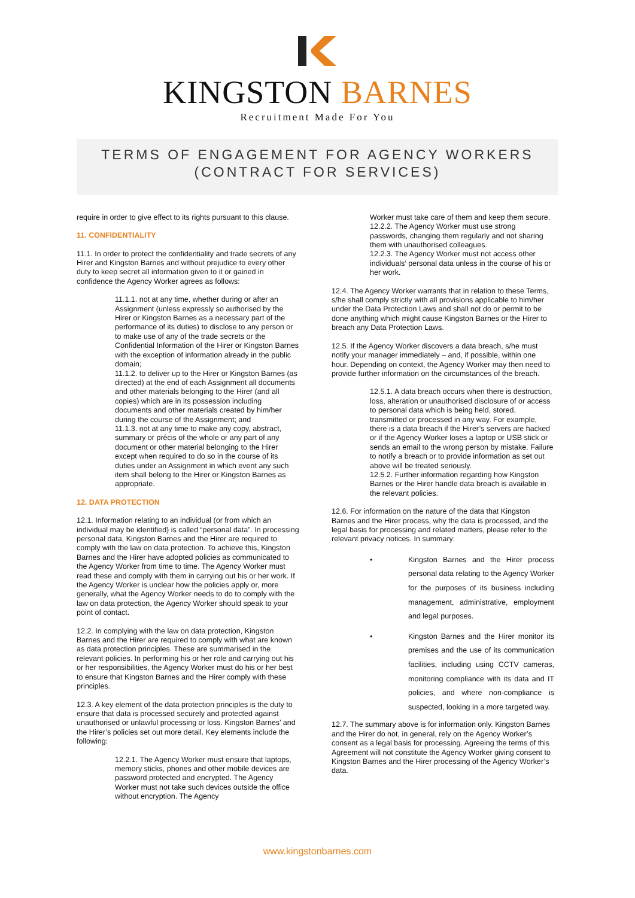KINGSTON BARNES
Recruitment Made For You
TERMS OF ENGAGEMENT FOR AGENCY WORKERS
(CONTRACT FOR SERVICES)
require in order to give effect to its rights pursuant to this clause.
11. CONFIDENTIALITY
11.1. In order to protect the confidentiality and trade secrets of any Hirer and Kingston Barnes and without prejudice to every other duty to keep secret all information given to it or gained in confidence the Agency Worker agrees as follows:
11.1.1. not at any time, whether during or after an Assignment (unless expressly so authorised by the Hirer or Kingston Barnes as a necessary part of the performance of its duties) to disclose to any person or to make use of any of the trade secrets or the Confidential Information of the Hirer or Kingston Barnes with the exception of information already in the public domain;
11.1.2. to deliver up to the Hirer or Kingston Barnes (as directed) at the end of each Assignment all documents and other materials belonging to the Hirer (and all copies) which are in its possession including documents and other materials created by him/her during the course of the Assignment; and
11.1.3. not at any time to make any copy, abstract, summary or précis of the whole or any part of any document or other material belonging to the Hirer except when required to do so in the course of its duties under an Assignment in which event any such item shall belong to the Hirer or Kingston Barnes as appropriate.
12. DATA PROTECTION
12.1. Information relating to an individual (or from which an individual may be identified) is called “personal data”. In processing personal data, Kingston Barnes and the Hirer are required to comply with the law on data protection. To achieve this, Kingston Barnes and the Hirer have adopted policies as communicated to the Agency Worker from time to time. The Agency Worker must read these and comply with them in carrying out his or her work. If the Agency Worker is unclear how the policies apply or, more generally, what the Agency Worker needs to do to comply with the law on data protection, the Agency Worker should speak to your point of contact.
12.2. In complying with the law on data protection, Kingston Barnes and the Hirer are required to comply with what are known as data protection principles. These are summarised in the relevant policies. In performing his or her role and carrying out his or her responsibilities, the Agency Worker must do his or her best to ensure that Kingston Barnes and the Hirer comply with these principles.
12.3. A key element of the data protection principles is the duty to ensure that data is processed securely and protected against unauthorised or unlawful processing or loss. Kingston Barnes’ and the Hirer’s policies set out more detail. Key elements include the following:
12.2.1. The Agency Worker must ensure that laptops, memory sticks, phones and other mobile devices are password protected and encrypted. The Agency Worker must not take such devices outside the office without encryption. The Agency
Worker must take care of them and keep them secure.
12.2.2. The Agency Worker must use strong passwords, changing them regularly and not sharing them with unauthorised colleagues.
12.2.3. The Agency Worker must not access other individuals’ personal data unless in the course of his or her work.
12.4. The Agency Worker warrants that in relation to these Terms, s/he shall comply strictly with all provisions applicable to him/her under the Data Protection Laws and shall not do or permit to be done anything which might cause Kingston Barnes or the Hirer to breach any Data Protection Laws.
12.5. If the Agency Worker discovers a data breach, s/he must notify your manager immediately – and, if possible, within one hour. Depending on context, the Agency Worker may then need to provide further information on the circumstances of the breach.
12.5.1. A data breach occurs when there is destruction, loss, alteration or unauthorised disclosure of or access to personal data which is being held, stored, transmitted or processed in any way. For example, there is a data breach if the Hirer’s servers are hacked or if the Agency Worker loses a laptop or USB stick or sends an email to the wrong person by mistake. Failure to notify a breach or to provide information as set out above will be treated seriously.
12.5.2. Further information regarding how Kingston Barnes or the Hirer handle data breach is available in the relevant policies.
12.6. For information on the nature of the data that Kingston Barnes and the Hirer process, why the data is processed, and the legal basis for processing and related matters, please refer to the relevant privacy notices. In summary:
• Kingston Barnes and the Hirer process personal data relating to the Agency Worker for the purposes of its business including management, administrative, employment and legal purposes.
• Kingston Barnes and the Hirer monitor its premises and the use of its communication facilities, including using CCTV cameras, monitoring compliance with its data and IT policies, and where non-compliance is suspected, looking in a more targeted way.
12.7. The summary above is for information only. Kingston Barnes and the Hirer do not, in general, rely on the Agency Worker’s consent as a legal basis for processing. Agreeing the terms of this Agreement will not constitute the Agency Worker giving consent to Kingston Barnes and the Hirer processing of the Agency Worker’s data.
www.kingstonbarnes.com